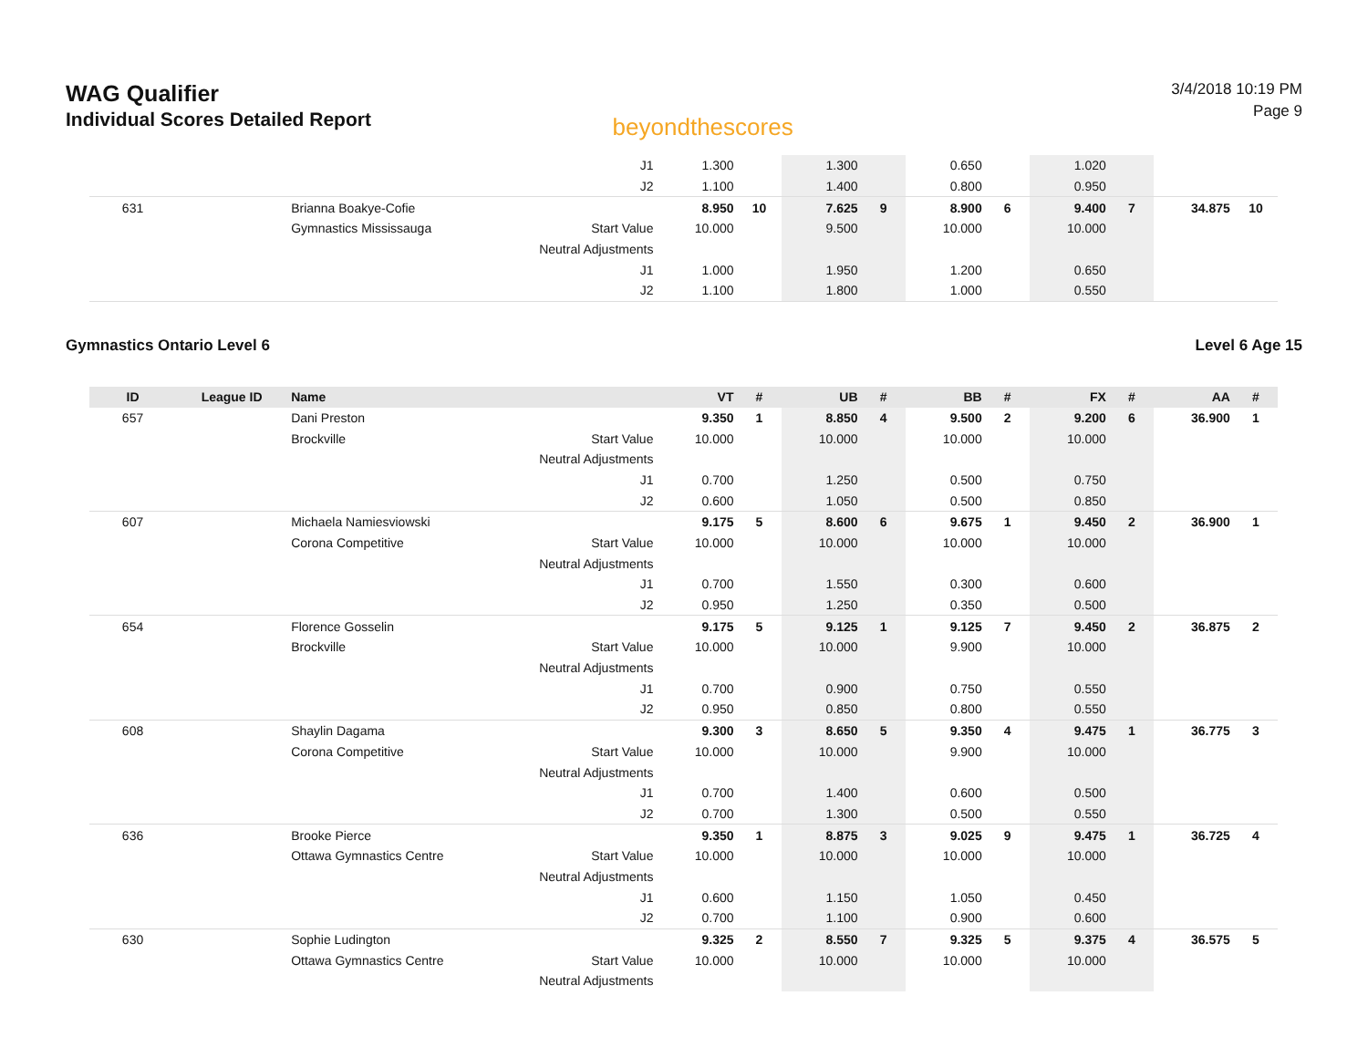WAG Qualifier
Individual Scores Detailed Report
beyondthescores
3/4/2018 10:19 PM
Page 9
| | | | J1 | 1.300 | | 1.300 | | 0.650 | | 1.020 | | | |
| | | | J2 | 1.100 | | 1.400 | | 0.800 | | 0.950 | | | |
| 631 | | Brianna Boakye-Cofie | | 8.950 | 10 | 7.625 | 9 | 8.900 | 6 | 9.400 | 7 | 34.875 | 10 |
| | | Gymnastics Mississauga | Start Value | 10.000 | | 9.500 | | 10.000 | | 10.000 | | | |
| | | | Neutral Adjustments | | | | | | | | | | |
| | | | J1 | 1.000 | | 1.950 | | 1.200 | | 0.650 | | | |
| | | | J2 | 1.100 | | 1.800 | | 1.000 | | 0.550 | | | |
Gymnastics Ontario Level 6 Level 6 Age 15
| ID | League ID | Name | | VT | # | UB | # | BB | # | FX | # | AA | # |
| --- | --- | --- | --- | --- | --- | --- | --- | --- | --- | --- | --- | --- | --- |
| 657 | | Dani Preston | | 9.350 | 1 | 8.850 | 4 | 9.500 | 2 | 9.200 | 6 | 36.900 | 1 |
| | | Brockville | Start Value | 10.000 | | 10.000 | | 10.000 | | 10.000 | | | |
| | | | Neutral Adjustments | | | | | | | | | | |
| | | | J1 | 0.700 | | 1.250 | | 0.500 | | 0.750 | | | |
| | | | J2 | 0.600 | | 1.050 | | 0.500 | | 0.850 | | | |
| 607 | | Michaela Namiesviowski | | 9.175 | 5 | 8.600 | 6 | 9.675 | 1 | 9.450 | 2 | 36.900 | 1 |
| | | Corona Competitive | Start Value | 10.000 | | 10.000 | | 10.000 | | 10.000 | | | |
| | | | Neutral Adjustments | | | | | | | | | | |
| | | | J1 | 0.700 | | 1.550 | | 0.300 | | 0.600 | | | |
| | | | J2 | 0.950 | | 1.250 | | 0.350 | | 0.500 | | | |
| 654 | | Florence Gosselin | | 9.175 | 5 | 9.125 | 1 | 9.125 | 7 | 9.450 | 2 | 36.875 | 2 |
| | | Brockville | Start Value | 10.000 | | 10.000 | | 9.900 | | 10.000 | | | |
| | | | Neutral Adjustments | | | | | | | | | | |
| | | | J1 | 0.700 | | 0.900 | | 0.750 | | 0.550 | | | |
| | | | J2 | 0.950 | | 0.850 | | 0.800 | | 0.550 | | | |
| 608 | | Shaylin Dagama | | 9.300 | 3 | 8.650 | 5 | 9.350 | 4 | 9.475 | 1 | 36.775 | 3 |
| | | Corona Competitive | Start Value | 10.000 | | 10.000 | | 9.900 | | 10.000 | | | |
| | | | Neutral Adjustments | | | | | | | | | | |
| | | | J1 | 0.700 | | 1.400 | | 0.600 | | 0.500 | | | |
| | | | J2 | 0.700 | | 1.300 | | 0.500 | | 0.550 | | | |
| 636 | | Brooke Pierce | | 9.350 | 1 | 8.875 | 3 | 9.025 | 9 | 9.475 | 1 | 36.725 | 4 |
| | | Ottawa Gymnastics Centre | Start Value | 10.000 | | 10.000 | | 10.000 | | 10.000 | | | |
| | | | Neutral Adjustments | | | | | | | | | | |
| | | | J1 | 0.600 | | 1.150 | | 1.050 | | 0.450 | | | |
| | | | J2 | 0.700 | | 1.100 | | 0.900 | | 0.600 | | | |
| 630 | | Sophie Ludington | | 9.325 | 2 | 8.550 | 7 | 9.325 | 5 | 9.375 | 4 | 36.575 | 5 |
| | | Ottawa Gymnastics Centre | Start Value | 10.000 | | 10.000 | | 10.000 | | 10.000 | | | |
| | | | Neutral Adjustments | | | | | | | | | | |